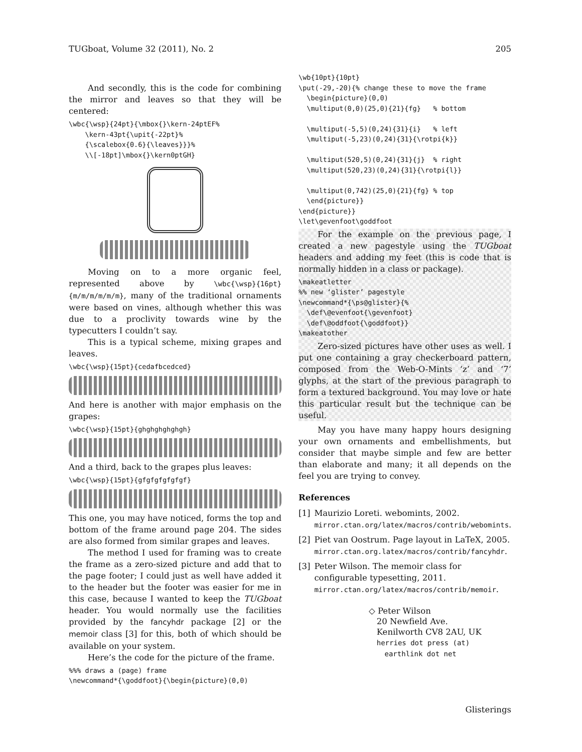TUGboat, Volume 32 (2011), No. 2 205
And secondly, this is the code for combining the mirror and leaves so that they will be centered:
\wbc{\wsp}{24pt}{\mbox{}\kern-24ptEF%
    \kern-43pt{\upit{-22pt}%
    {\scalebox{0.6}{\leaves}}}%
    \\[-18pt]\mbox{}\kern0ptGH}
Moving on to a more organic feel, represented above by \wbc{\wsp}{16pt}{m/m/m/m/m/m}, many of the traditional ornaments were based on vines, although whether this was due to a proclivity towards wine by the typecutters I couldn’t say.
This is a typical scheme, mixing grapes and leaves.
\wbc{\wsp}{15pt}{cedafbcedced}
And here is another with major emphasis on the grapes:
\wbc{\wsp}{15pt}{ghghghghghgh}
And a third, back to the grapes plus leaves:
\wbc{\wsp}{15pt}{gfgfgfgfgfgf}
This one, you may have noticed, forms the top and bottom of the frame around page 204. The sides are also formed from similar grapes and leaves.
The method I used for framing was to create the frame as a zero-sized picture and add that to the page footer; I could just as well have added it to the header but the footer was easier for me in this case, because I wanted to keep the TUGboat header. You would normally use the facilities provided by the fancyhdr package [2] or the memoir class [3] for this, both of which should be available on your system.
Here’s the code for the picture of the frame.
%%% draws a (page) frame
\newcommand*{\goddfoot}{\begin{picture}(0,0)
\wb{10pt}{10pt}
\put(-29,-20){% change these to move the frame
  \begin{picture}(0,0)
  \multiput(0,0)(25,0){21}{fg}   % bottom

  \multiput(-5,5)(0,24){31}{i}   % left
  \multiput(-5,23)(0,24){31}{\rotpi{k}}

  \multiput(520,5)(0,24){31}{j}  % right
  \multiput(520,23)(0,24){31}{\rotpi{l}}

  \multiput(0,742)(25,0){21}{fg} % top
  \end{picture}}
\end{picture}}
\let\gevenfoot\goddfoot
For the example on the previous page, I created a new pagestyle using the TUGboat headers and adding my feet (this is code that is normally hidden in a class or package).
\makeatletter
%% new ‘glister’ pagestyle
\newcommand*{\ps@glister}{%
  \def\@evenfoot{\gevenfoot}
  \def\@oddfoot{\goddfoot}}
\makeatother
Zero-sized pictures have other uses as well. I put one containing a gray checkerboard pattern, composed from the Web-O-Mints ‘z’ and ‘7’ glyphs, at the start of the previous paragraph to form a textured background. You may love or hate this particular result but the technique can be useful.
May you have many happy hours designing your own ornaments and embellishments, but consider that maybe simple and few are better than elaborate and many; it all depends on the feel you are trying to convey.
References
[1] Maurizio Loreti. webomints, 2002. mirror.ctan.org/latex/macros/contrib/webomints.
[2] Piet van Oostrum. Page layout in LaTeX, 2005. mirror.ctan.org.latex/macros/contrib/fancyhdr.
[3] Peter Wilson. The memoir class for configurable typesetting, 2011. mirror.ctan.org/latex/macros/contrib/memoir.
◇ Peter Wilson
20 Newfield Ave.
Kenilworth CV8 2AU, UK
herries dot press (at)
earthlink dot net
Glisterings